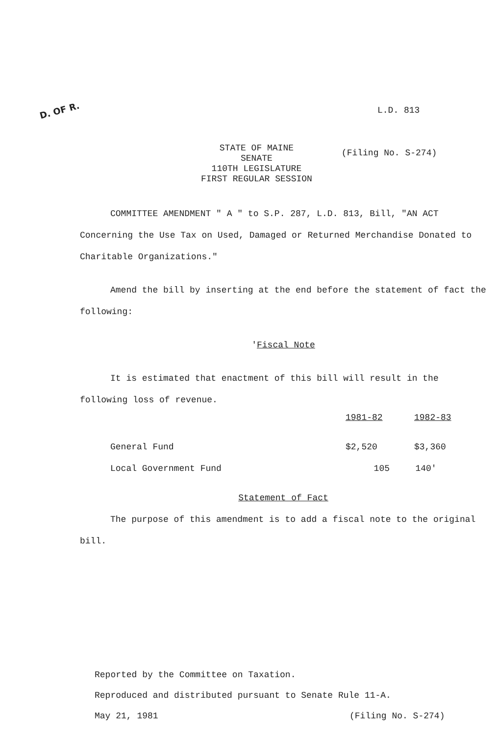D. OF R.
L.D. 813
STATE OF MAINE
SENATE
110TH LEGISLATURE
FIRST REGULAR SESSION
(Filing No. S-274)
COMMITTEE AMENDMENT " A " to S.P. 287, L.D. 813, Bill, "AN ACT Concerning the Use Tax on Used, Damaged or Returned Merchandise Donated to Charitable Organizations."
Amend the bill by inserting at the end before the statement of fact the following:
'Fiscal Note
It is estimated that enactment of this bill will result in the following loss of revenue.
| | 1981-82 | 1982-83 |
| --- | --- | --- |
| General Fund | $2,520 | $3,360 |
| Local Government Fund | 105 | 140' |
Statement of Fact
The purpose of this amendment is to add a fiscal note to the original bill.
Reported by the Committee on Taxation.
Reproduced and distributed pursuant to Senate Rule 11-A.
May 21, 1981 (Filing No. S-274)